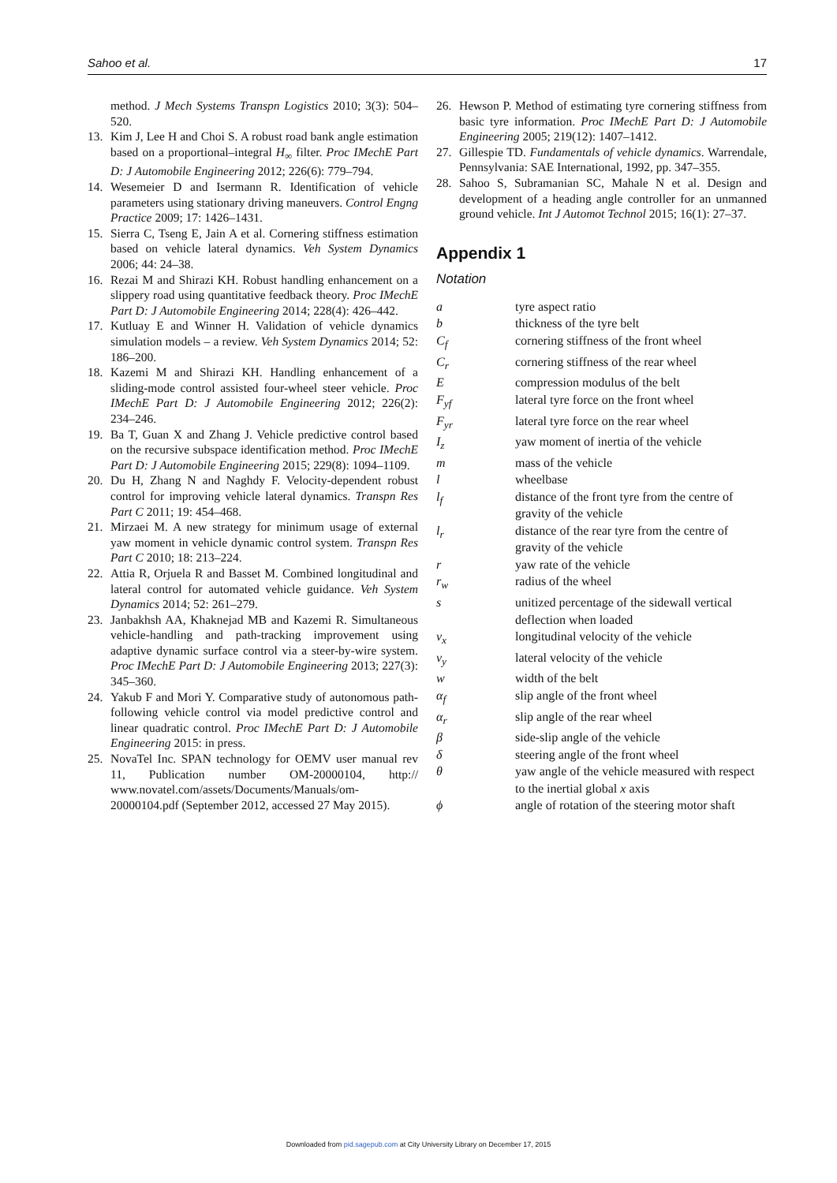Sahoo et al. 17
method. J Mech Systems Transpn Logistics 2010; 3(3): 504–520.
13. Kim J, Lee H and Choi S. A robust road bank angle estimation based on a proportional–integral H<sub>∞</sub> filter. Proc IMechE Part D: J Automobile Engineering 2012; 226(6): 779–794.
14. Wesemeier D and Isermann R. Identification of vehicle parameters using stationary driving maneuvers. Control Engng Practice 2009; 17: 1426–1431.
15. Sierra C, Tseng E, Jain A et al. Cornering stiffness estimation based on vehicle lateral dynamics. Veh System Dynamics 2006; 44: 24–38.
16. Rezai M and Shirazi KH. Robust handling enhancement on a slippery road using quantitative feedback theory. Proc IMechE Part D: J Automobile Engineering 2014; 228(4): 426–442.
17. Kutluay E and Winner H. Validation of vehicle dynamics simulation models – a review. Veh System Dynamics 2014; 52: 186–200.
18. Kazemi M and Shirazi KH. Handling enhancement of a sliding-mode control assisted four-wheel steer vehicle. Proc IMechE Part D: J Automobile Engineering 2012; 226(2): 234–246.
19. Ba T, Guan X and Zhang J. Vehicle predictive control based on the recursive subspace identification method. Proc IMechE Part D: J Automobile Engineering 2015; 229(8): 1094–1109.
20. Du H, Zhang N and Naghdy F. Velocity-dependent robust control for improving vehicle lateral dynamics. Transpn Res Part C 2011; 19: 454–468.
21. Mirzaei M. A new strategy for minimum usage of external yaw moment in vehicle dynamic control system. Transpn Res Part C 2010; 18: 213–224.
22. Attia R, Orjuela R and Basset M. Combined longitudinal and lateral control for automated vehicle guidance. Veh System Dynamics 2014; 52: 261–279.
23. Janbakhsh AA, Khaknejad MB and Kazemi R. Simultaneous vehicle-handling and path-tracking improvement using adaptive dynamic surface control via a steer-by-wire system. Proc IMechE Part D: J Automobile Engineering 2013; 227(3): 345–360.
24. Yakub F and Mori Y. Comparative study of autonomous path-following vehicle control via model predictive control and linear quadratic control. Proc IMechE Part D: J Automobile Engineering 2015: in press.
25. NovaTel Inc. SPAN technology for OEMV user manual rev 11, Publication number OM-20000104, http:// www.novatel.com/assets/Documents/Manuals/om-20000104.pdf (September 2012, accessed 27 May 2015).
26. Hewson P. Method of estimating tyre cornering stiffness from basic tyre information. Proc IMechE Part D: J Automobile Engineering 2005; 219(12): 1407–1412.
27. Gillespie TD. Fundamentals of vehicle dynamics. Warrendale, Pennsylvania: SAE International, 1992, pp. 347–355.
28. Sahoo S, Subramanian SC, Mahale N et al. Design and development of a heading angle controller for an unmanned ground vehicle. Int J Automot Technol 2015; 16(1): 27–37.
Appendix 1
Notation
| a | tyre aspect ratio |
| b | thickness of the tyre belt |
| C<sub>f</sub> | cornering stiffness of the front wheel |
| C<sub>r</sub> | cornering stiffness of the rear wheel |
| E | compression modulus of the belt |
| F<sub>yf</sub> | lateral tyre force on the front wheel |
| F<sub>yr</sub> | lateral tyre force on the rear wheel |
| I<sub>z</sub> | yaw moment of inertia of the vehicle |
| m | mass of the vehicle |
| l | wheelbase |
| l<sub>f</sub> | distance of the front tyre from the centre of gravity of the vehicle |
| l<sub>r</sub> | distance of the rear tyre from the centre of gravity of the vehicle |
| r | yaw rate of the vehicle |
| r<sub>w</sub> | radius of the wheel |
| s | unitized percentage of the sidewall vertical deflection when loaded |
| v<sub>x</sub> | longitudinal velocity of the vehicle |
| v<sub>y</sub> | lateral velocity of the vehicle |
| w | width of the belt |
| α<sub>f</sub> | slip angle of the front wheel |
| α<sub>r</sub> | slip angle of the rear wheel |
| β | side-slip angle of the vehicle |
| δ | steering angle of the front wheel |
| θ | yaw angle of the vehicle measured with respect to the inertial global x axis |
| ϕ | angle of rotation of the steering motor shaft |
Downloaded from pid.sagepub.com at City University Library on December 17, 2015